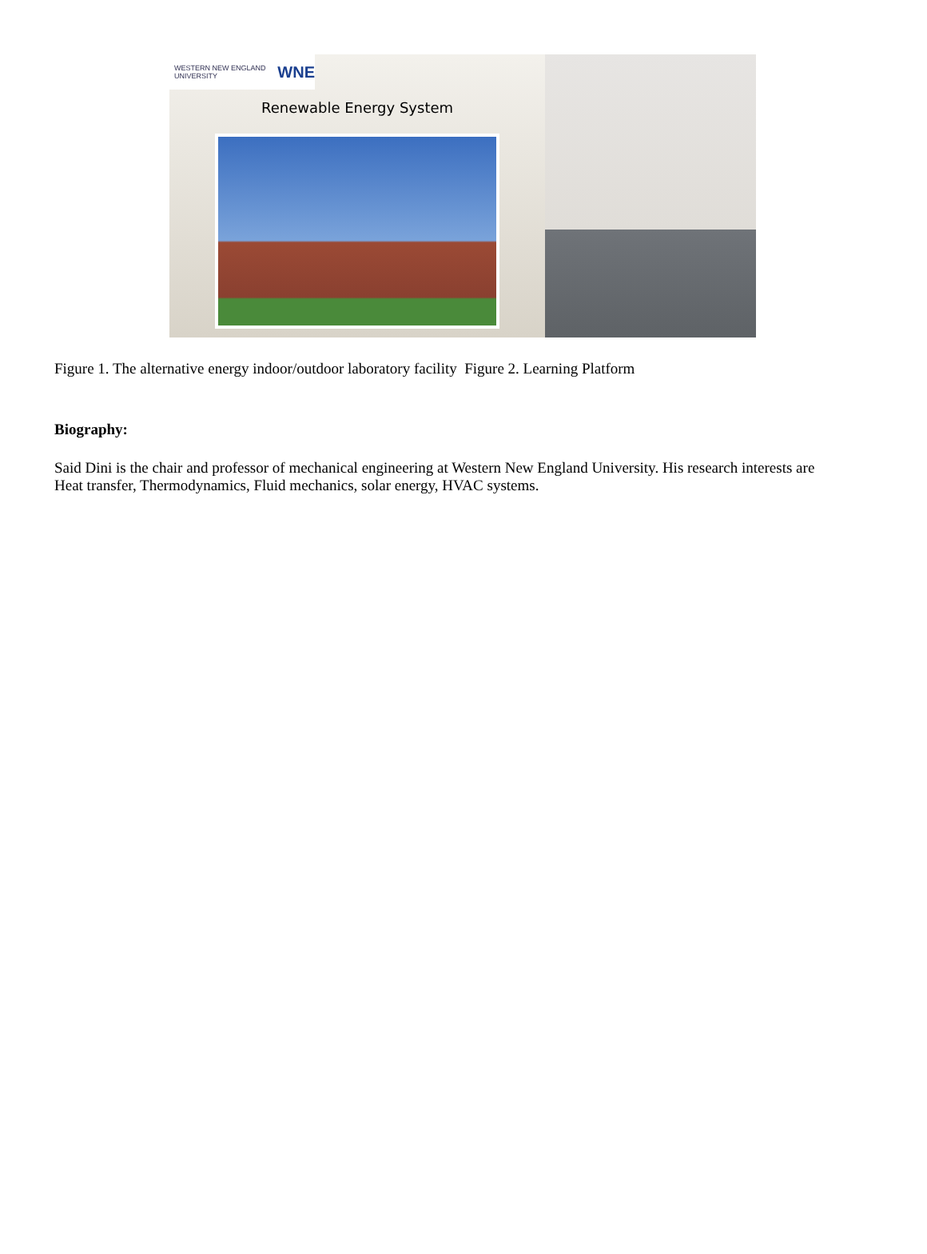WESTERN NEW ENGLAND UNIVERSITY WNE
Renewable Energy System
Figure 1. The alternative energy indoor/outdoor laboratory facility Figure 2. Learning Platform
Biography:
Said Dini is the chair and professor of mechanical engineering at Western New England University. His research interests are Heat transfer, Thermodynamics, Fluid mechanics, solar energy, HVAC systems.